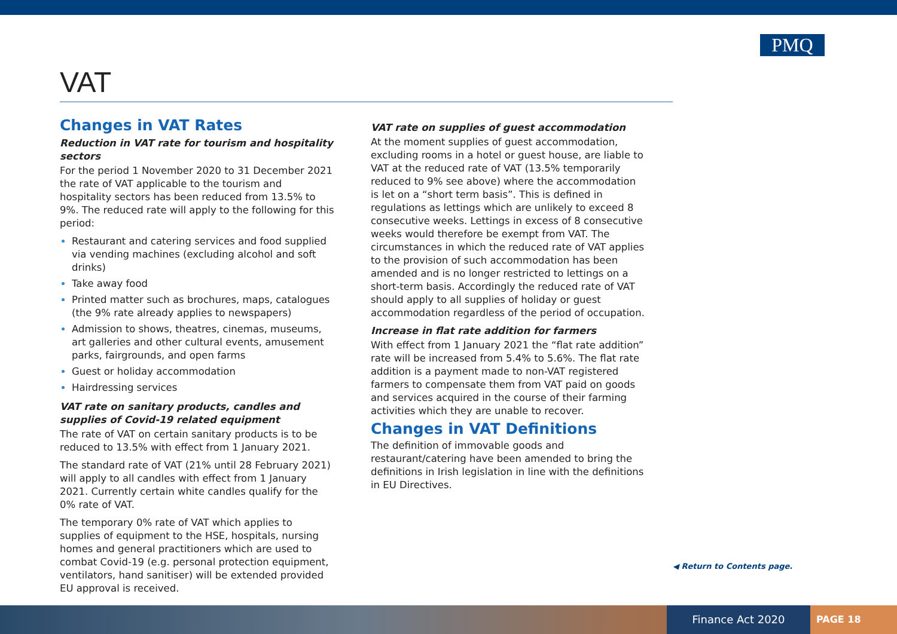PMQ
VAT
Changes in VAT Rates
Reduction in VAT rate for tourism and hospitality sectors
For the period 1 November 2020 to 31 December 2021 the rate of VAT applicable to the tourism and hospitality sectors has been reduced from 13.5% to 9%. The reduced rate will apply to the following for this period:
Restaurant and catering services and food supplied via vending machines (excluding alcohol and soft drinks)
Take away food
Printed matter such as brochures, maps, catalogues (the 9% rate already applies to newspapers)
Admission to shows, theatres, cinemas, museums, art galleries and other cultural events, amusement parks, fairgrounds, and open farms
Guest or holiday accommodation
Hairdressing services
VAT rate on sanitary products, candles and supplies of Covid-19 related equipment
The rate of VAT on certain sanitary products is to be reduced to 13.5% with effect from 1 January 2021.
The standard rate of VAT (21% until 28 February 2021) will apply to all candles with effect from 1 January 2021. Currently certain white candles qualify for the 0% rate of VAT.
The temporary 0% rate of VAT which applies to supplies of equipment to the HSE, hospitals, nursing homes and general practitioners which are used to combat Covid-19 (e.g. personal protection equipment, ventilators, hand sanitiser) will be extended provided EU approval is received.
VAT rate on supplies of guest accommodation
At the moment supplies of guest accommodation, excluding rooms in a hotel or guest house, are liable to VAT at the reduced rate of VAT (13.5% temporarily reduced to 9% see above) where the accommodation is let on a “short term basis”. This is defined in regulations as lettings which are unlikely to exceed 8 consecutive weeks. Lettings in excess of 8 consecutive weeks would therefore be exempt from VAT. The circumstances in which the reduced rate of VAT applies to the provision of such accommodation has been amended and is no longer restricted to lettings on a short-term basis. Accordingly the reduced rate of VAT should apply to all supplies of holiday or guest accommodation regardless of the period of occupation.
Increase in flat rate addition for farmers
With effect from 1 January 2021 the “flat rate addition” rate will be increased from 5.4% to 5.6%. The flat rate addition is a payment made to non-VAT registered farmers to compensate them from VAT paid on goods and services acquired in the course of their farming activities which they are unable to recover.
Changes in VAT Definitions
The definition of immovable goods and restaurant/catering have been amended to bring the definitions in Irish legislation in line with the definitions in EU Directives.
◀ Return to Contents page.
Finance Act 2020 PAGE 18